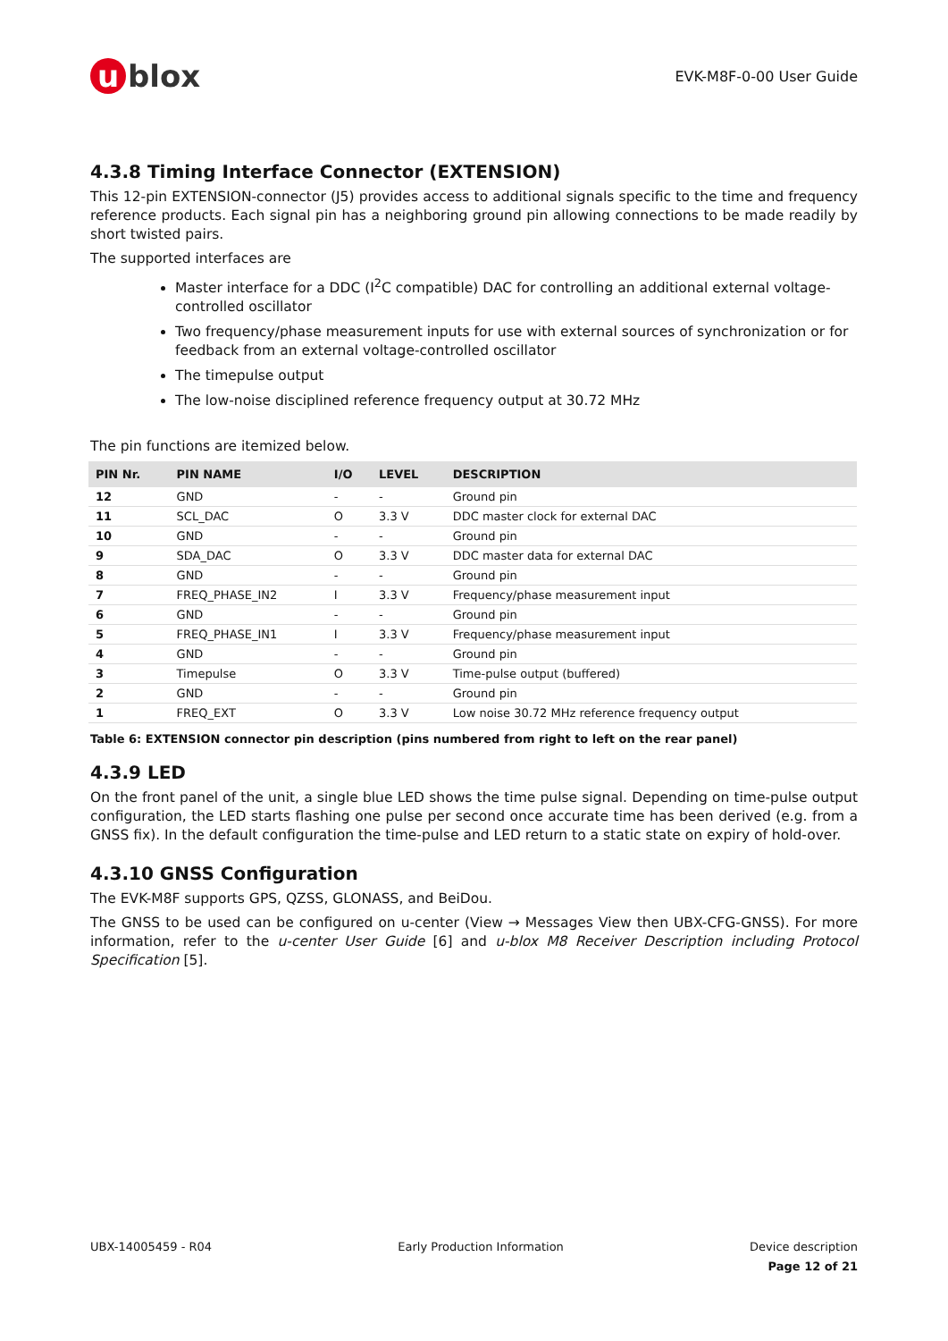u blox
EVK-M8F-0-00 User Guide
4.3.8 Timing Interface Connector (EXTENSION)
This 12-pin EXTENSION-connector (J5) provides access to additional signals specific to the time and frequency reference products. Each signal pin has a neighboring ground pin allowing connections to be made readily by short twisted pairs.
The supported interfaces are
Master interface for a DDC (I<sup>2</sup>C compatible) DAC for controlling an additional external voltage-controlled oscillator
Two frequency/phase measurement inputs for use with external sources of synchronization or for feedback from an external voltage-controlled oscillator
The timepulse output
The low-noise disciplined reference frequency output at 30.72 MHz
The pin functions are itemized below.
| PIN Nr. | PIN NAME | I/O | LEVEL | DESCRIPTION |
| --- | --- | --- | --- | --- |
| 12 | GND | - | - | Ground pin |
| 11 | SCL_DAC | O | 3.3 V | DDC master clock for external DAC |
| 10 | GND | - | - | Ground pin |
| 9 | SDA_DAC | O | 3.3 V | DDC master data for external DAC |
| 8 | GND | - | - | Ground pin |
| 7 | FREQ_PHASE_IN2 | I | 3.3 V | Frequency/phase measurement input |
| 6 | GND | - | - | Ground pin |
| 5 | FREQ_PHASE_IN1 | I | 3.3 V | Frequency/phase measurement input |
| 4 | GND | - | - | Ground pin |
| 3 | Timepulse | O | 3.3 V | Time-pulse output (buffered) |
| 2 | GND | - | - | Ground pin |
| 1 | FREQ_EXT | O | 3.3 V | Low noise 30.72 MHz reference frequency output |
Table 6: EXTENSION connector pin description (pins numbered from right to left on the rear panel)
4.3.9 LED
On the front panel of the unit, a single blue LED shows the time pulse signal. Depending on time-pulse output configuration, the LED starts flashing one pulse per second once accurate time has been derived (e.g. from a GNSS fix). In the default configuration the time-pulse and LED return to a static state on expiry of hold-over.
4.3.10 GNSS Configuration
The EVK-M8F supports GPS, QZSS, GLONASS, and BeiDou.
The GNSS to be used can be configured on u-center (View → Messages View then UBX-CFG-GNSS). For more information, refer to the u-center User Guide [6] and u-blox M8 Receiver Description including Protocol Specification [5].
UBX-14005459 - R04 Early Production Information Device description
Page 12 of 21